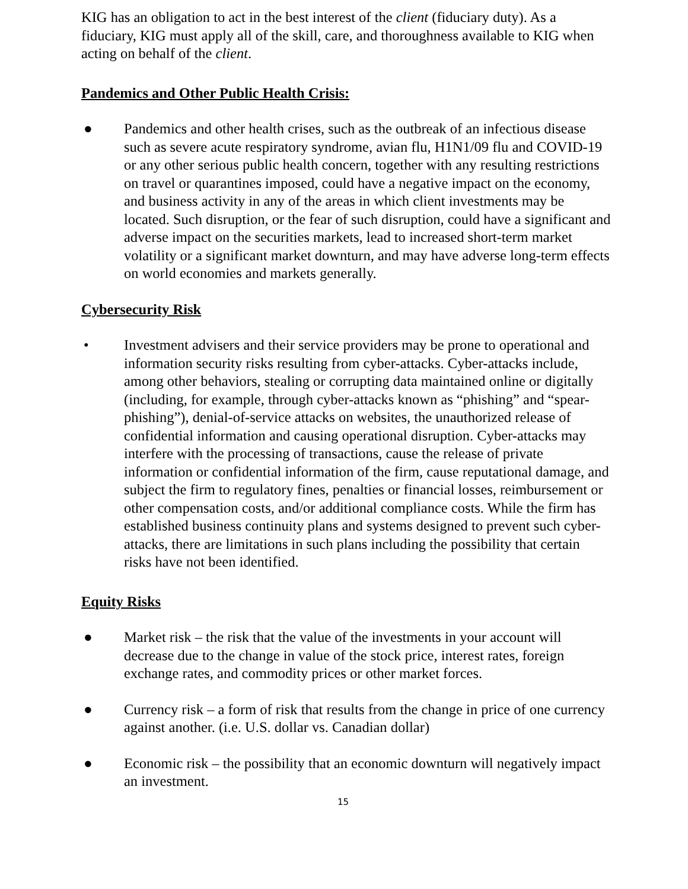KIG has an obligation to act in the best interest of the client (fiduciary duty). As a fiduciary, KIG must apply all of the skill, care, and thoroughness available to KIG when acting on behalf of the client.
Pandemics and Other Public Health Crisis:
● Pandemics and other health crises, such as the outbreak of an infectious disease such as severe acute respiratory syndrome, avian flu, H1N1/09 flu and COVID-19 or any other serious public health concern, together with any resulting restrictions on travel or quarantines imposed, could have a negative impact on the economy, and business activity in any of the areas in which client investments may be located. Such disruption, or the fear of such disruption, could have a significant and adverse impact on the securities markets, lead to increased short-term market volatility or a significant market downturn, and may have adverse long-term effects on world economies and markets generally.
Cybersecurity Risk
• Investment advisers and their service providers may be prone to operational and information security risks resulting from cyber-attacks. Cyber-attacks include, among other behaviors, stealing or corrupting data maintained online or digitally (including, for example, through cyber-attacks known as “phishing” and “spear-phishing”), denial-of-service attacks on websites, the unauthorized release of confidential information and causing operational disruption. Cyber-attacks may interfere with the processing of transactions, cause the release of private information or confidential information of the firm, cause reputational damage, and subject the firm to regulatory fines, penalties or financial losses, reimbursement or other compensation costs, and/or additional compliance costs. While the firm has established business continuity plans and systems designed to prevent such cyber-attacks, there are limitations in such plans including the possibility that certain risks have not been identified.
Equity Risks
● Market risk – the risk that the value of the investments in your account will decrease due to the change in value of the stock price, interest rates, foreign exchange rates, and commodity prices or other market forces.
● Currency risk – a form of risk that results from the change in price of one currency against another. (i.e. U.S. dollar vs. Canadian dollar)
● Economic risk – the possibility that an economic downturn will negatively impact an investment.
15